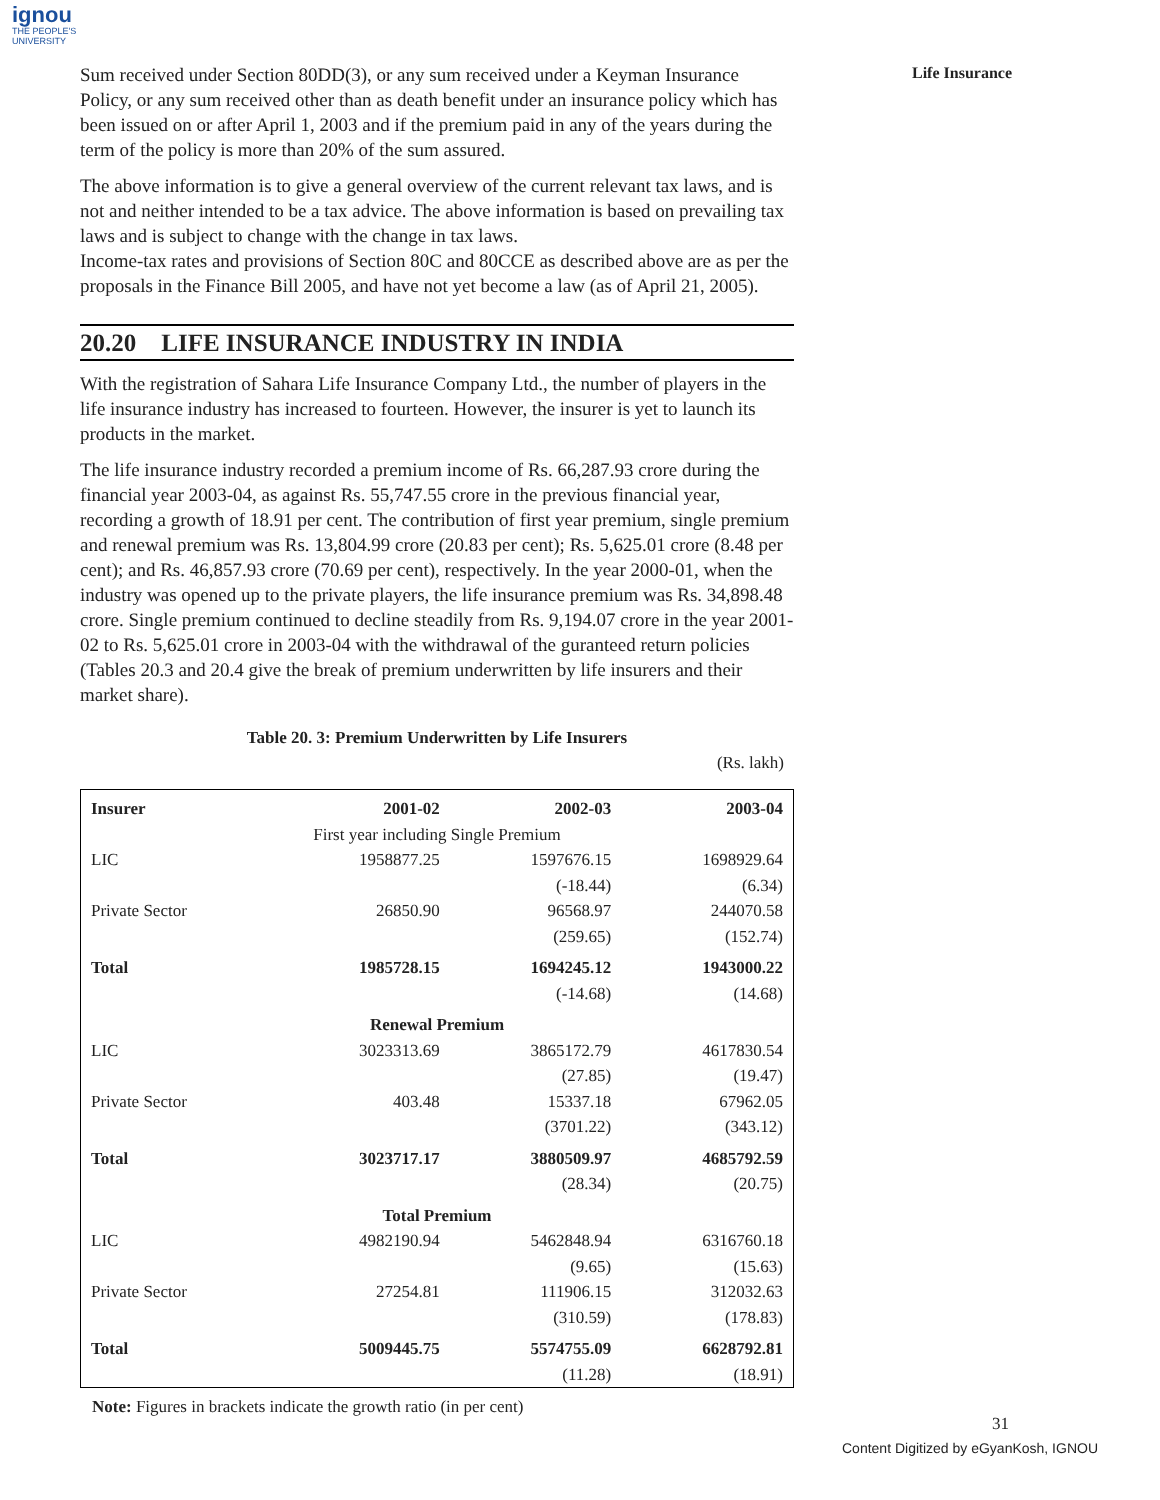ignou
THE PEOPLE'S
UNIVERSITY
Life Insurance
Sum received under Section 80DD(3), or any sum received under a Keyman Insurance Policy, or any sum received other than as death benefit under an insurance policy which has been issued on or after April 1, 2003 and if the premium paid in any of the years during the term of the policy is more than 20% of the sum assured.
The above information is to give a general overview of the current relevant tax laws, and is not and neither intended to be a tax advice. The above information is based on prevailing tax laws and is subject to change with the change in tax laws.
Income-tax rates and provisions of Section 80C and 80CCE as described above are as per the proposals in the Finance Bill 2005, and have not yet become a law (as of April 21, 2005).
20.20 LIFE INSURANCE INDUSTRY IN INDIA
With the registration of Sahara Life Insurance Company Ltd., the number of players in the life insurance industry has increased to fourteen. However, the insurer is yet to launch its products in the market.
The life insurance industry recorded a premium income of Rs. 66,287.93 crore during the financial year 2003-04, as against Rs. 55,747.55 crore in the previous financial year, recording a growth of 18.91 per cent. The contribution of first year premium, single premium and renewal premium was Rs. 13,804.99 crore (20.83 per cent); Rs. 5,625.01 crore (8.48 per cent); and Rs. 46,857.93 crore (70.69 per cent), respectively. In the year 2000-01, when the industry was opened up to the private players, the life insurance premium was Rs. 34,898.48 crore. Single premium continued to decline steadily from Rs. 9,194.07 crore in the year 2001-02 to Rs. 5,625.01 crore in 2003-04 with the withdrawal of the guranteed return policies (Tables 20.3 and 20.4 give the break of premium underwritten by life insurers and their market share).
Table 20. 3: Premium Underwritten by Life Insurers
(Rs. lakh)
| Insurer | 2001-02 | 2002-03 | 2003-04 |
| --- | --- | --- | --- |
| First year including Single Premium | | | |
| LIC | 1958877.25 | 1597676.15 | 1698929.64 |
| | | (-18.44) | (6.34) |
| Private Sector | 26850.90 | 96568.97 | 244070.58 |
| | | (259.65) | (152.74) |
| Total | 1985728.15 | 1694245.12 | 1943000.22 |
| | | (-14.68) | (14.68) |
| Renewal Premium | | | |
| LIC | 3023313.69 | 3865172.79 | 4617830.54 |
| | | (27.85) | (19.47) |
| Private Sector | 403.48 | 15337.18 | 67962.05 |
| | | (3701.22) | (343.12) |
| Total | 3023717.17 | 3880509.97 | 4685792.59 |
| | | (28.34) | (20.75) |
| Total Premium | | | |
| LIC | 4982190.94 | 5462848.94 | 6316760.18 |
| | | (9.65) | (15.63) |
| Private Sector | 27254.81 | 111906.15 | 312032.63 |
| | | (310.59) | (178.83) |
| Total | 5009445.75 | 5574755.09 | 6628792.81 |
| | | (11.28) | (18.91) |
Note: Figures in brackets indicate the growth ratio (in per cent)
31
Content Digitized by eGyanKosh, IGNOU